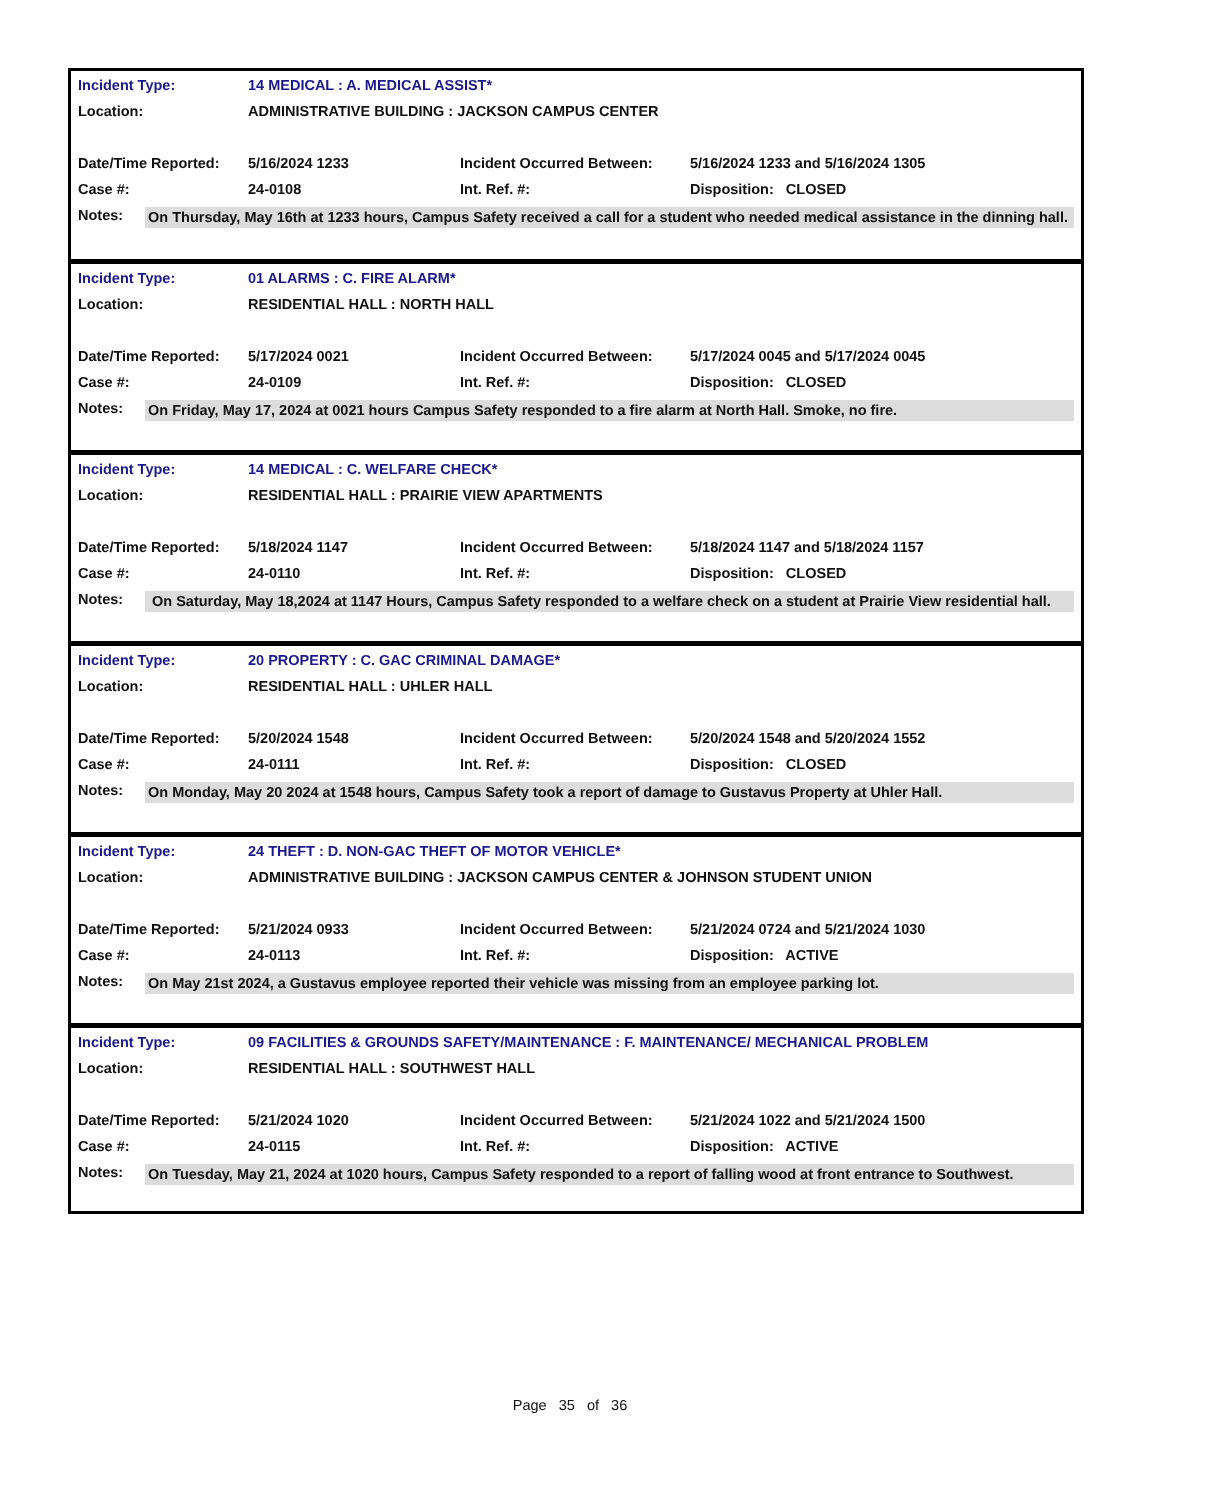| Incident Type: | 14 MEDICAL : A. MEDICAL ASSIST* | | |
| Location: | ADMINISTRATIVE BUILDING : JACKSON CAMPUS CENTER | | |
| Date/Time Reported: | 5/16/2024 1233 | Incident Occurred Between: | 5/16/2024 1233 and 5/16/2024 1305 |
| Case #: | 24-0108 | Int. Ref. #: | Disposition: CLOSED |
Notes:
On Thursday, May 16th at 1233 hours, Campus Safety received a call for a student who needed medical assistance in the dinning hall.
| Incident Type: | 01 ALARMS : C. FIRE ALARM* | | |
| Location: | RESIDENTIAL HALL : NORTH HALL | | |
| Date/Time Reported: | 5/17/2024 0021 | Incident Occurred Between: | 5/17/2024 0045 and 5/17/2024 0045 |
| Case #: | 24-0109 | Int. Ref. #: | Disposition: CLOSED |
Notes:
On Friday, May 17, 2024 at 0021 hours Campus Safety responded to a fire alarm at North Hall. Smoke, no fire.
| Incident Type: | 14 MEDICAL : C. WELFARE CHECK* | | |
| Location: | RESIDENTIAL HALL : PRAIRIE VIEW APARTMENTS | | |
| Date/Time Reported: | 5/18/2024 1147 | Incident Occurred Between: | 5/18/2024 1147 and 5/18/2024 1157 |
| Case #: | 24-0110 | Int. Ref. #: | Disposition: CLOSED |
Notes:
On Saturday, May 18,2024 at 1147 Hours, Campus Safety responded to a welfare check on a student at Prairie View residential hall.
| Incident Type: | 20 PROPERTY : C. GAC CRIMINAL DAMAGE* | | |
| Location: | RESIDENTIAL HALL : UHLER HALL | | |
| Date/Time Reported: | 5/20/2024 1548 | Incident Occurred Between: | 5/20/2024 1548 and 5/20/2024 1552 |
| Case #: | 24-0111 | Int. Ref. #: | Disposition: CLOSED |
Notes:
On Monday, May 20 2024 at 1548 hours, Campus Safety took a report of damage to Gustavus Property at Uhler Hall.
| Incident Type: | 24 THEFT : D. NON-GAC THEFT OF MOTOR VEHICLE* | | |
| Location: | ADMINISTRATIVE BUILDING : JACKSON CAMPUS CENTER & JOHNSON STUDENT UNION | | |
| Date/Time Reported: | 5/21/2024 0933 | Incident Occurred Between: | 5/21/2024 0724 and 5/21/2024 1030 |
| Case #: | 24-0113 | Int. Ref. #: | Disposition: ACTIVE |
Notes:
On May 21st 2024, a Gustavus employee reported their vehicle was missing from an employee parking lot.
| Incident Type: | 09 FACILITIES & GROUNDS SAFETY/MAINTENANCE : F. MAINTENANCE/ MECHANICAL PROBLEM | | |
| Location: | RESIDENTIAL HALL : SOUTHWEST HALL | | |
| Date/Time Reported: | 5/21/2024 1020 | Incident Occurred Between: | 5/21/2024 1022 and 5/21/2024 1500 |
| Case #: | 24-0115 | Int. Ref. #: | Disposition: ACTIVE |
Notes:
On Tuesday, May 21, 2024 at 1020 hours, Campus Safety responded to a report of falling wood at front entrance to Southwest.
Page 35 of 36